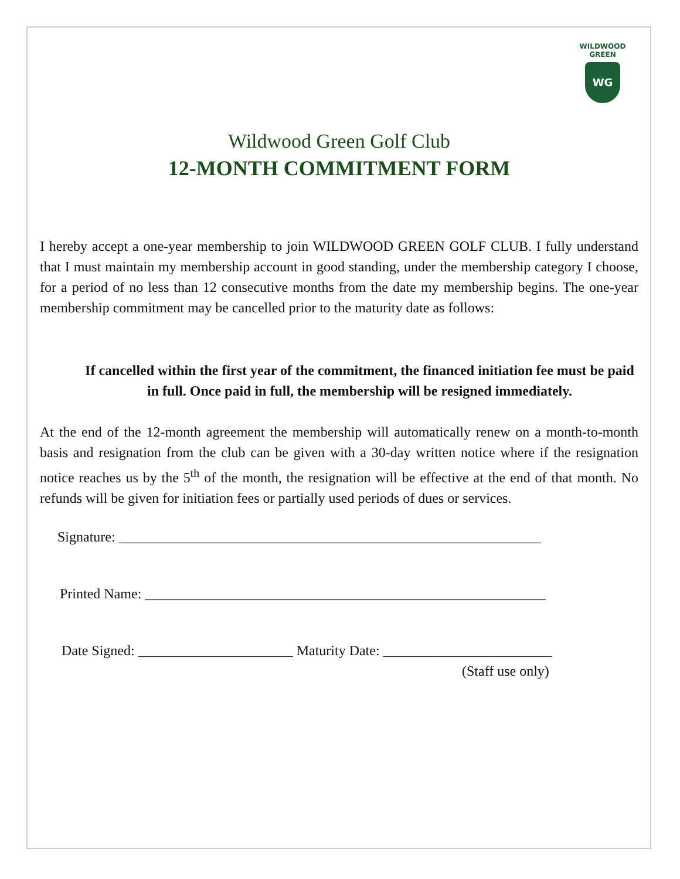WILDWOOD GREEN
WG
Wildwood Green Golf Club
12-MONTH COMMITMENT FORM
I hereby accept a one-year membership to join WILDWOOD GREEN GOLF CLUB. I fully understand that I must maintain my membership account in good standing, under the membership category I choose, for a period of no less than 12 consecutive months from the date my membership begins. The one-year membership commitment may be cancelled prior to the maturity date as follows:
If cancelled within the first year of the commitment, the financed initiation fee must be paid in full. Once paid in full, the membership will be resigned immediately.
At the end of the 12-month agreement the membership will automatically renew on a month-to-month basis and resignation from the club can be given with a 30-day written notice where if the resignation notice reaches us by the 5<sup>th</sup> of the month, the resignation will be effective at the end of that month. No refunds will be given for initiation fees or partially used periods of dues or services.
Signature: ____________________________________________________________
Printed Name: _________________________________________________________
Date Signed: ______________________ Maturity Date: ________________________
(Staff use only)